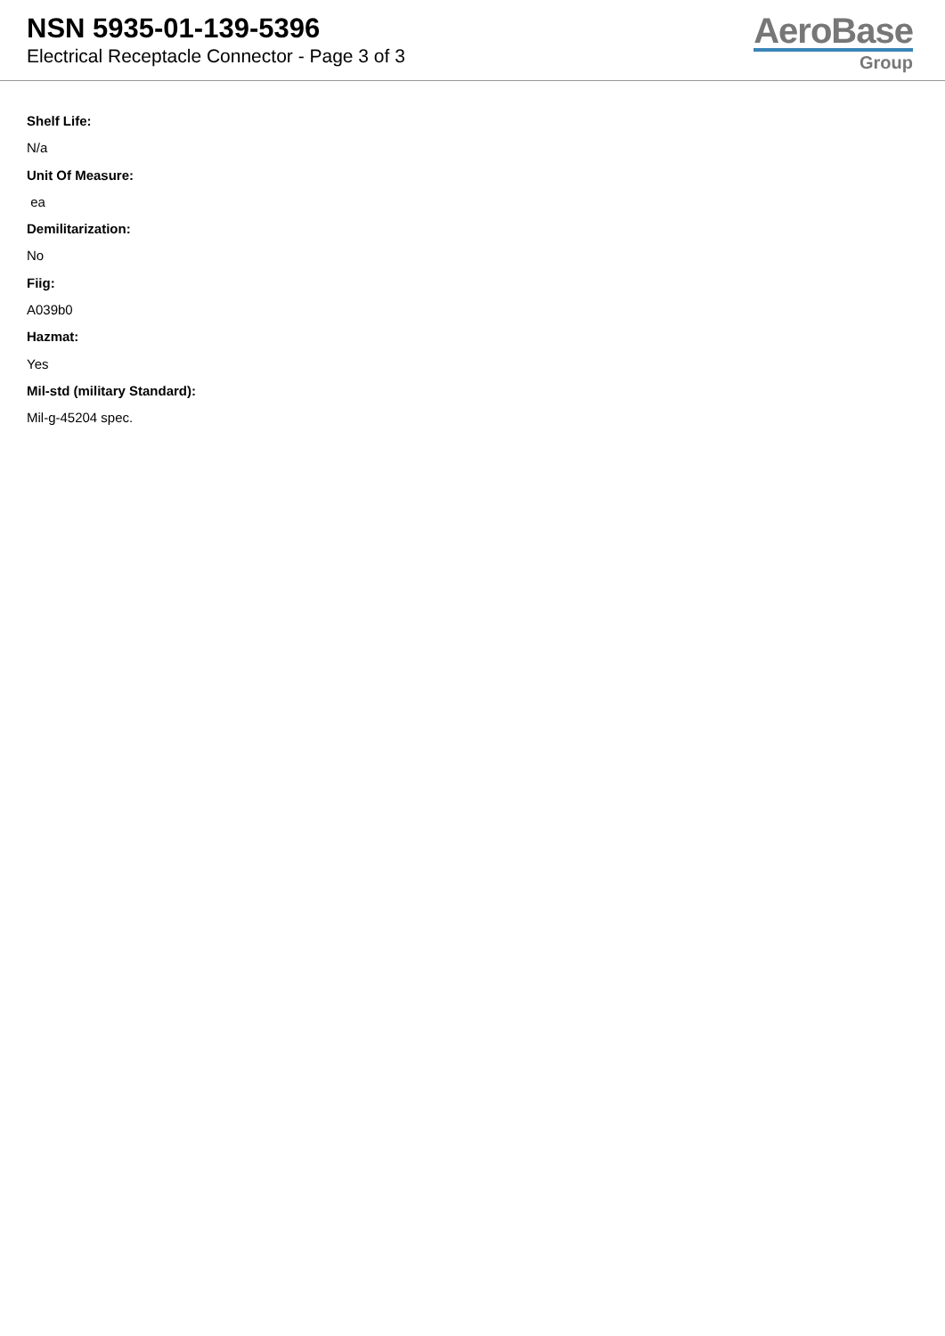NSN 5935-01-139-5396
Electrical Receptacle Connector - Page 3 of 3
AeroBase
Group
Shelf Life:
N/a
Unit Of Measure:
ea
Demilitarization:
No
Fiig:
A039b0
Hazmat:
Yes
Mil-std (military Standard):
Mil-g-45204 spec.